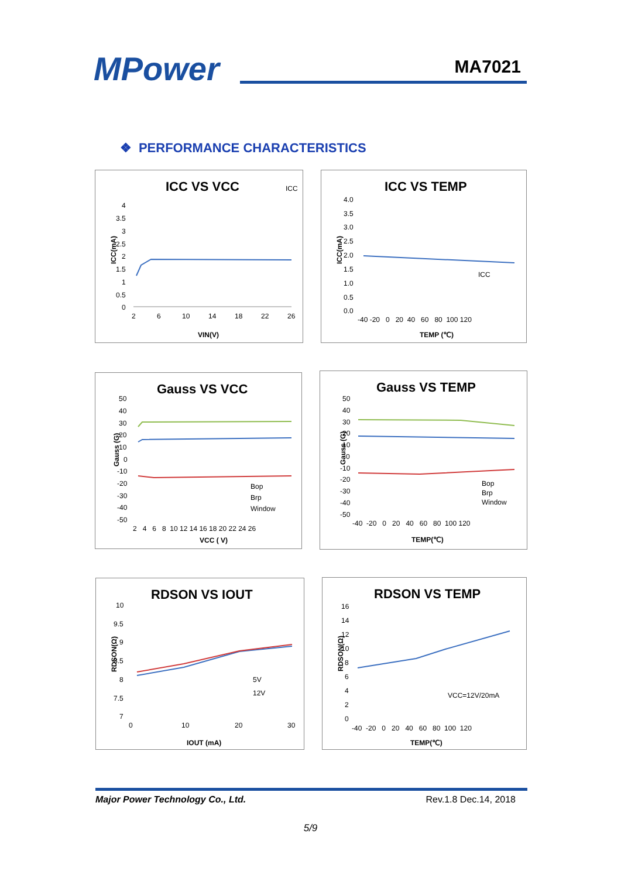MPower MA7021
❖ PERFORMANCE CHARACTERISTICS
ICC VS VCC
ICC
ICC(mA)
4
3.5
3
2.5
2
1.5
1
0.5
0
2
6
10
14
18
22
26
VIN(V)
ICC VS TEMP
ICC(mA)
4.0
3.5
3.0
2.5
2.0
1.5
1.0
0.5
0.0
-40 -20 0 20 40 60 80 100 120
ICC
TEMP (℃)
Gauss VS VCC
Gauss (G)
50
40
30
20
10
0
-10
-20
-30
-40
-50
2 4 6 8 10 12 14 16 18 20 22 24 26
Bop
Brp
Window
VCC ( V)
Gauss VS TEMP
Gauss (G)
50
40
30
20
10
0
-10
-20
-30
-40
-50
-40 -20 0 20 40 60 80 100 120
Bop
Brp
Window
TEMP(℃)
RDSON VS IOUT
RDSON(Ω)
10
9.5
9
8.5
8
7.5
7
0
10
20
30
5V
12V
IOUT (mA)
RDSON VS TEMP
RDSON(Ω)
16
14
12
10
8
6
4
2
0
-40 -20 0 20 40 60 80 100 120
VCC=12V/20mA
TEMP(℃)
Major Power Technology Co., Ltd. Rev.1.8 Dec.14, 2018
5/9